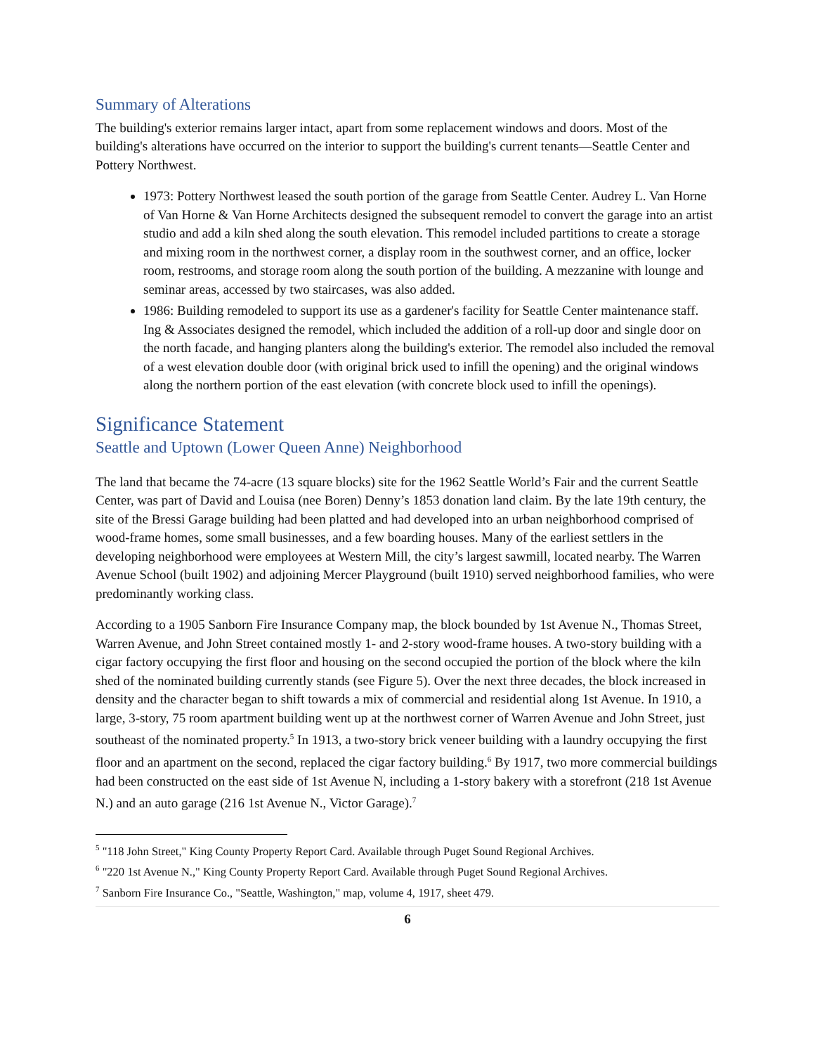Summary of Alterations
The building's exterior remains larger intact, apart from some replacement windows and doors. Most of the building's alterations have occurred on the interior to support the building's current tenants—Seattle Center and Pottery Northwest.
1973: Pottery Northwest leased the south portion of the garage from Seattle Center. Audrey L. Van Horne of Van Horne & Van Horne Architects designed the subsequent remodel to convert the garage into an artist studio and add a kiln shed along the south elevation. This remodel included partitions to create a storage and mixing room in the northwest corner, a display room in the southwest corner, and an office, locker room, restrooms, and storage room along the south portion of the building. A mezzanine with lounge and seminar areas, accessed by two staircases, was also added.
1986: Building remodeled to support its use as a gardener's facility for Seattle Center maintenance staff. Ing & Associates designed the remodel, which included the addition of a roll-up door and single door on the north facade, and hanging planters along the building's exterior. The remodel also included the removal of a west elevation double door (with original brick used to infill the opening) and the original windows along the northern portion of the east elevation (with concrete block used to infill the openings).
Significance Statement
Seattle and Uptown (Lower Queen Anne) Neighborhood
The land that became the 74-acre (13 square blocks) site for the 1962 Seattle World’s Fair and the current Seattle Center, was part of David and Louisa (nee Boren) Denny’s 1853 donation land claim. By the late 19th century, the site of the Bressi Garage building had been platted and had developed into an urban neighborhood comprised of wood-frame homes, some small businesses, and a few boarding houses. Many of the earliest settlers in the developing neighborhood were employees at Western Mill, the city’s largest sawmill, located nearby. The Warren Avenue School (built 1902) and adjoining Mercer Playground (built 1910) served neighborhood families, who were predominantly working class.
According to a 1905 Sanborn Fire Insurance Company map, the block bounded by 1st Avenue N., Thomas Street, Warren Avenue, and John Street contained mostly 1- and 2-story wood-frame houses. A two-story building with a cigar factory occupying the first floor and housing on the second occupied the portion of the block where the kiln shed of the nominated building currently stands (see Figure 5). Over the next three decades, the block increased in density and the character began to shift towards a mix of commercial and residential along 1st Avenue. In 1910, a large, 3-story, 75 room apartment building went up at the northwest corner of Warren Avenue and John Street, just southeast of the nominated property.<sup>5</sup> In 1913, a two-story brick veneer building with a laundry occupying the first floor and an apartment on the second, replaced the cigar factory building.<sup>6</sup> By 1917, two more commercial buildings had been constructed on the east side of 1st Avenue N, including a 1-story bakery with a storefront (218 1st Avenue N.) and an auto garage (216 1st Avenue N., Victor Garage).<sup>7</sup>
<sup>5</sup> "118 John Street," King County Property Report Card. Available through Puget Sound Regional Archives.
<sup>6</sup> "220 1st Avenue N.," King County Property Report Card. Available through Puget Sound Regional Archives.
<sup>7</sup> Sanborn Fire Insurance Co., "Seattle, Washington," map, volume 4, 1917, sheet 479.
6